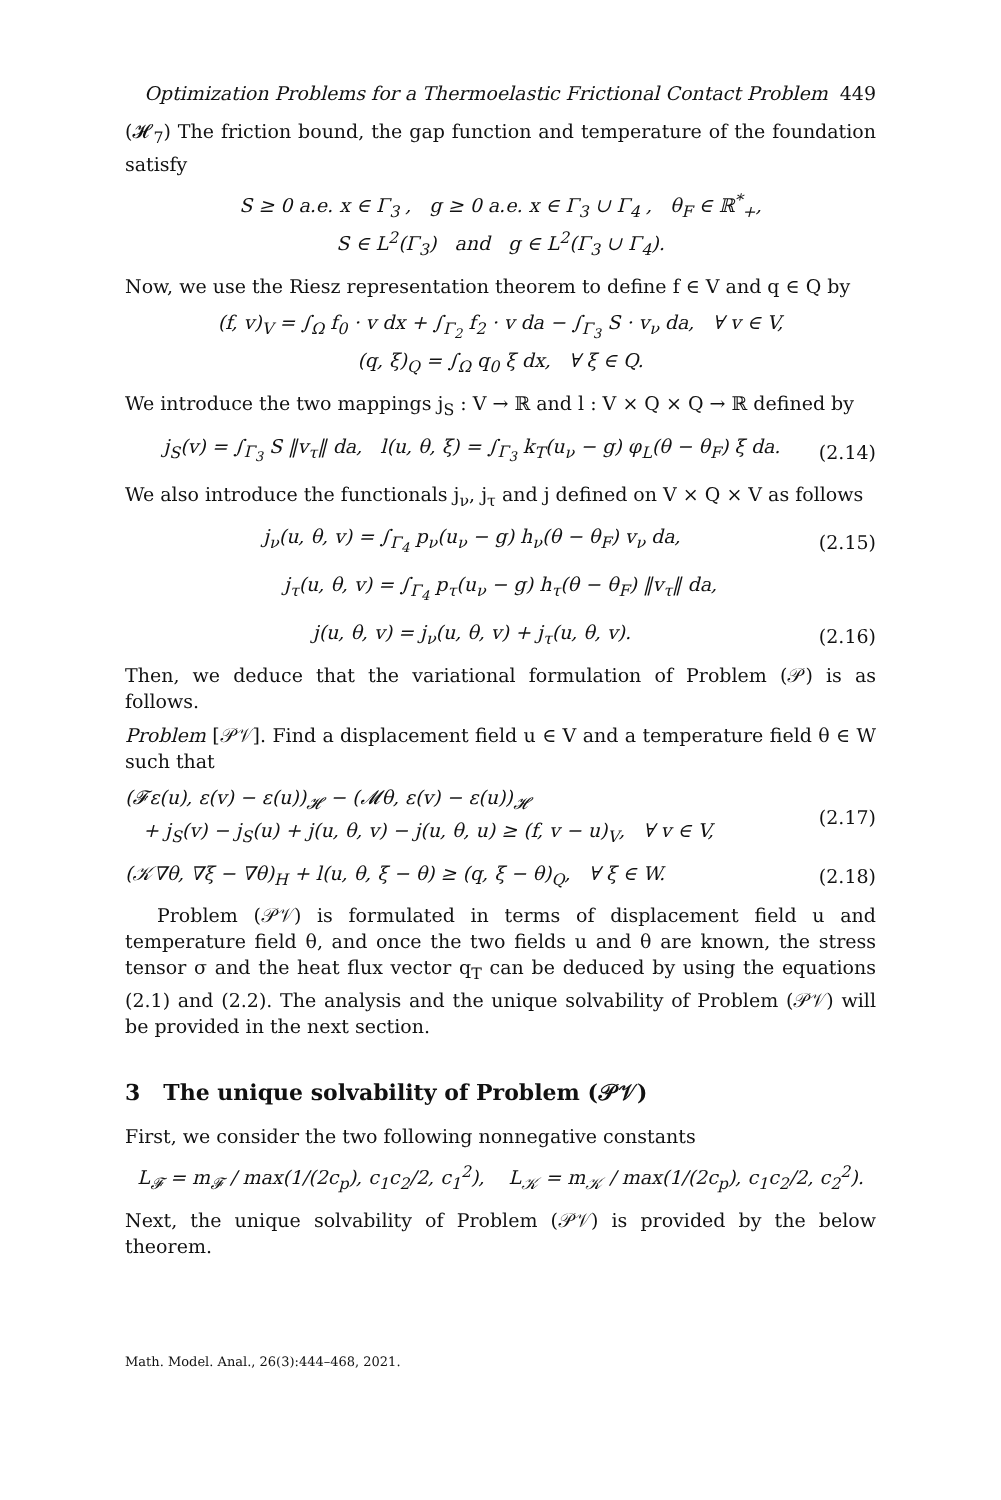Optimization Problems for a Thermoelastic Frictional Contact Problem 449
(𝓗<sub>7</sub>) The friction bound, the gap function and temperature of the foundation satisfy
S ≥ 0 a.e. x ∈ Γ<sub>3</sub> , g ≥ 0 a.e. x ∈ Γ<sub>3</sub> ∪ Γ<sub>4</sub> , θ<sub>F</sub> ∈ ℝ<sup>*</sup><sub>+</sub>,
S ∈ L<sup>2</sup>(Γ<sub>3</sub>) and g ∈ L<sup>2</sup>(Γ<sub>3</sub> ∪ Γ<sub>4</sub>).
Now, we use the Riesz representation theorem to define f ∈ V and q ∈ Q by
(f, v)<sub>V</sub> = ∫<sub>Ω</sub> f<sub>0</sub> · v dx + ∫<sub>Γ<sub>2</sub></sub> f<sub>2</sub> · v da − ∫<sub>Γ<sub>3</sub></sub> S · v<sub>ν</sub> da, ∀ v ∈ V,
(q, ξ)<sub>Q</sub> = ∫<sub>Ω</sub> q<sub>0</sub> ξ dx, ∀ ξ ∈ Q.
We introduce the two mappings j<sub>S</sub> : V → ℝ and l : V × Q × Q → ℝ defined by
j<sub>S</sub>(v) = ∫<sub>Γ<sub>3</sub></sub> S ‖v<sub>τ</sub>‖ da, l(u, θ, ξ) = ∫<sub>Γ<sub>3</sub></sub> k<sub>T</sub>(u<sub>ν</sub> − g) φ<sub>L</sub>(θ − θ<sub>F</sub>) ξ da.
(2.14)
We also introduce the functionals j<sub>ν</sub>, j<sub>τ</sub> and j defined on V × Q × V as follows
j<sub>ν</sub>(u, θ, v) = ∫<sub>Γ<sub>4</sub></sub> p<sub>ν</sub>(u<sub>ν</sub> − g) h<sub>ν</sub>(θ − θ<sub>F</sub>) v<sub>ν</sub> da,
(2.15)
j<sub>τ</sub>(u, θ, v) = ∫<sub>Γ<sub>4</sub></sub> p<sub>τ</sub>(u<sub>ν</sub> − g) h<sub>τ</sub>(θ − θ<sub>F</sub>) ‖v<sub>τ</sub>‖ da,
j(u, θ, v) = j<sub>ν</sub>(u, θ, v) + j<sub>τ</sub>(u, θ, v).
(2.16)
Then, we deduce that the variational formulation of Problem (𝒫) is as follows.
Problem [𝒫𝒱]. Find a displacement field u ∈ V and a temperature field θ ∈ W such that
(𝓕ε(u), ε(v) − ε(u))<sub>𝓗</sub> − (𝓜θ, ε(v) − ε(u))<sub>𝓗</sub>
+ j<sub>S</sub>(v) − j<sub>S</sub>(u) + j(u, θ, v) − j(u, θ, u) ≥ (f, v − u)<sub>V</sub>, ∀ v ∈ V,
(2.17)
(𝒦∇θ, ∇ξ − ∇θ)<sub>H</sub> + l(u, θ, ξ − θ) ≥ (q, ξ − θ)<sub>Q</sub>, ∀ ξ ∈ W.
(2.18)
Problem (𝒫𝒱) is formulated in terms of displacement field u and temperature field θ, and once the two fields u and θ are known, the stress tensor σ and the heat flux vector q<sub>T</sub> can be deduced by using the equations (2.1) and (2.2). The analysis and the unique solvability of Problem (𝒫𝒱) will be provided in the next section.
3 The unique solvability of Problem (𝒫𝒱)
First, we consider the two following nonnegative constants
L<sub>𝓕</sub> = m<sub>𝓕</sub> / max(1/(2c<sub>p</sub>), c<sub>1</sub>c<sub>2</sub>/2, c<sub>1</sub><sup>2</sup>), L<sub>𝒦</sub> = m<sub>𝒦</sub> / max(1/(2c<sub>p</sub>), c<sub>1</sub>c<sub>2</sub>/2, c<sub>2</sub><sup>2</sup>).
Next, the unique solvability of Problem (𝒫𝒱) is provided by the below theorem.
Math. Model. Anal., 26(3):444–468, 2021.